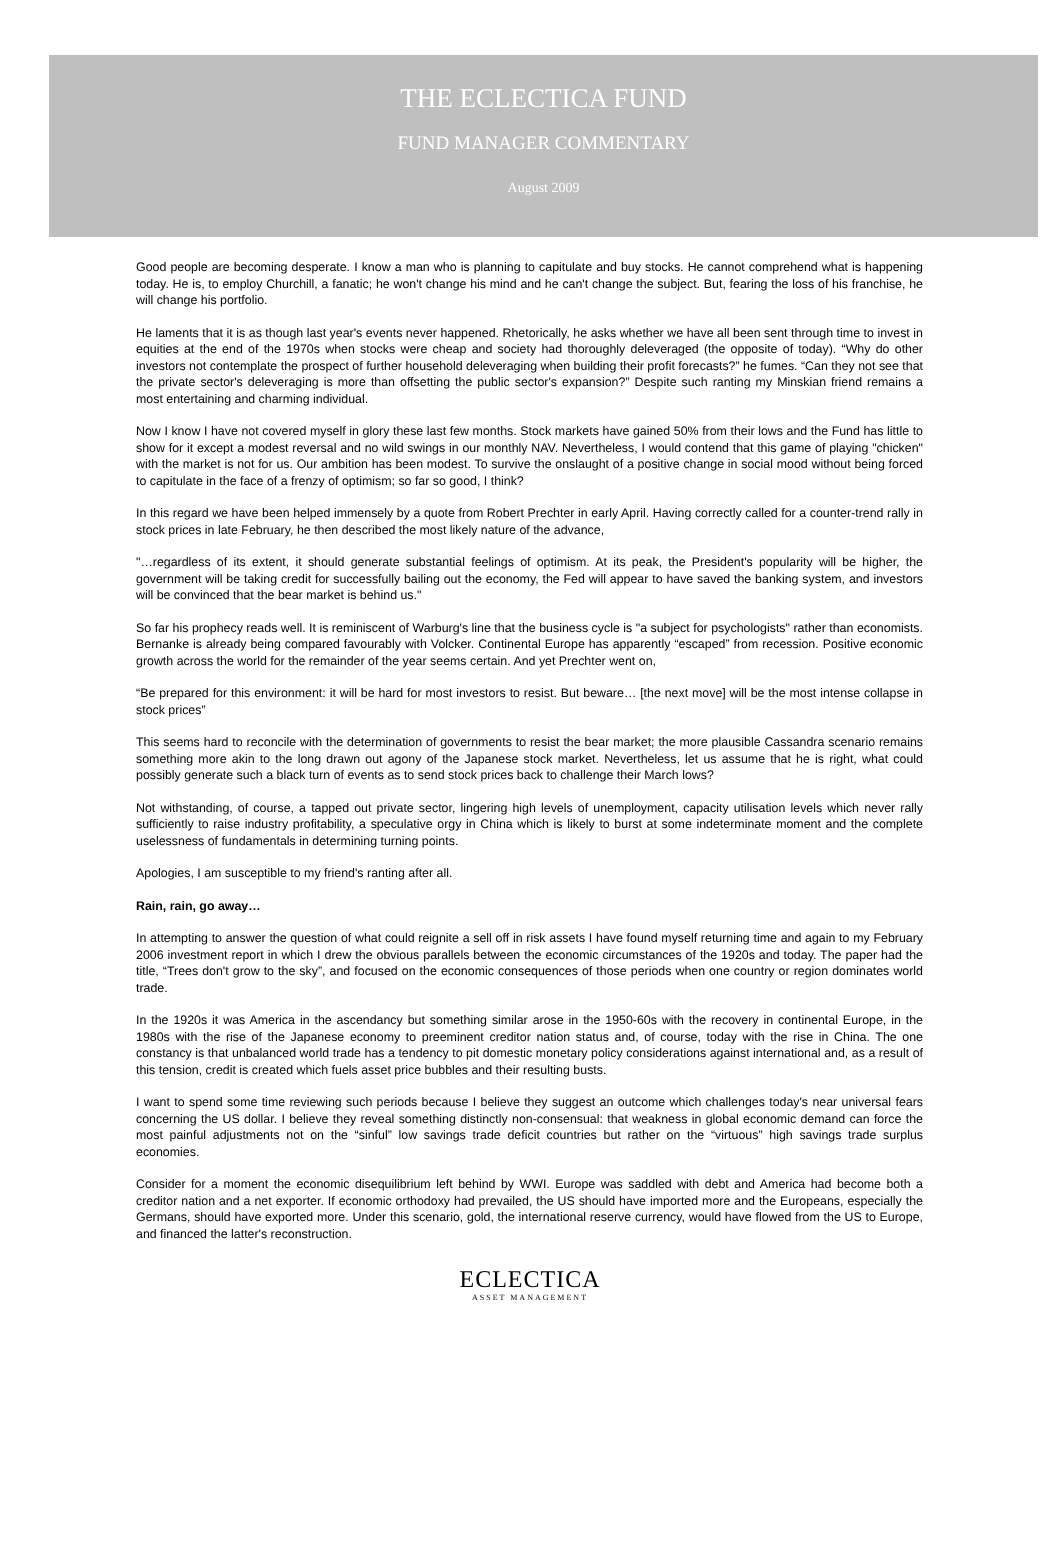THE ECLECTICA FUND
FUND MANAGER COMMENTARY
August 2009
Good people are becoming desperate. I know a man who is planning to capitulate and buy stocks. He cannot comprehend what is happening today. He is, to employ Churchill, a fanatic; he won't change his mind and he can't change the subject. But, fearing the loss of his franchise, he will change his portfolio.
He laments that it is as though last year's events never happened. Rhetorically, he asks whether we have all been sent through time to invest in equities at the end of the 1970s when stocks were cheap and society had thoroughly deleveraged (the opposite of today). “Why do other investors not contemplate the prospect of further household deleveraging when building their profit forecasts?” he fumes. “Can they not see that the private sector's deleveraging is more than offsetting the public sector's expansion?” Despite such ranting my Minskian friend remains a most entertaining and charming individual.
Now I know I have not covered myself in glory these last few months. Stock markets have gained 50% from their lows and the Fund has little to show for it except a modest reversal and no wild swings in our monthly NAV. Nevertheless, I would contend that this game of playing "chicken" with the market is not for us. Our ambition has been modest. To survive the onslaught of a positive change in social mood without being forced to capitulate in the face of a frenzy of optimism; so far so good, I think?
In this regard we have been helped immensely by a quote from Robert Prechter in early April. Having correctly called for a counter-trend rally in stock prices in late February, he then described the most likely nature of the advance,
"…regardless of its extent, it should generate substantial feelings of optimism. At its peak, the President's popularity will be higher, the government will be taking credit for successfully bailing out the economy, the Fed will appear to have saved the banking system, and investors will be convinced that the bear market is behind us."
So far his prophecy reads well. It is reminiscent of Warburg's line that the business cycle is "a subject for psychologists" rather than economists. Bernanke is already being compared favourably with Volcker. Continental Europe has apparently “escaped” from recession. Positive economic growth across the world for the remainder of the year seems certain. And yet Prechter went on,
“Be prepared for this environment: it will be hard for most investors to resist. But beware… [the next move] will be the most intense collapse in stock prices”
This seems hard to reconcile with the determination of governments to resist the bear market; the more plausible Cassandra scenario remains something more akin to the long drawn out agony of the Japanese stock market. Nevertheless, let us assume that he is right, what could possibly generate such a black turn of events as to send stock prices back to challenge their March lows?
Not withstanding, of course, a tapped out private sector, lingering high levels of unemployment, capacity utilisation levels which never rally sufficiently to raise industry profitability, a speculative orgy in China which is likely to burst at some indeterminate moment and the complete uselessness of fundamentals in determining turning points.
Apologies, I am susceptible to my friend's ranting after all.
Rain, rain, go away…
In attempting to answer the question of what could reignite a sell off in risk assets I have found myself returning time and again to my February 2006 investment report in which I drew the obvious parallels between the economic circumstances of the 1920s and today. The paper had the title, “Trees don't grow to the sky”, and focused on the economic consequences of those periods when one country or region dominates world trade.
In the 1920s it was America in the ascendancy but something similar arose in the 1950-60s with the recovery in continental Europe, in the 1980s with the rise of the Japanese economy to preeminent creditor nation status and, of course, today with the rise in China. The one constancy is that unbalanced world trade has a tendency to pit domestic monetary policy considerations against international and, as a result of this tension, credit is created which fuels asset price bubbles and their resulting busts.
I want to spend some time reviewing such periods because I believe they suggest an outcome which challenges today's near universal fears concerning the US dollar. I believe they reveal something distinctly non-consensual: that weakness in global economic demand can force the most painful adjustments not on the “sinful” low savings trade deficit countries but rather on the “virtuous” high savings trade surplus economies.
Consider for a moment the economic disequilibrium left behind by WWI. Europe was saddled with debt and America had become both a creditor nation and a net exporter. If economic orthodoxy had prevailed, the US should have imported more and the Europeans, especially the Germans, should have exported more. Under this scenario, gold, the international reserve currency, would have flowed from the US to Europe, and financed the latter's reconstruction.
ECLECTICA
ASSET MANAGEMENT